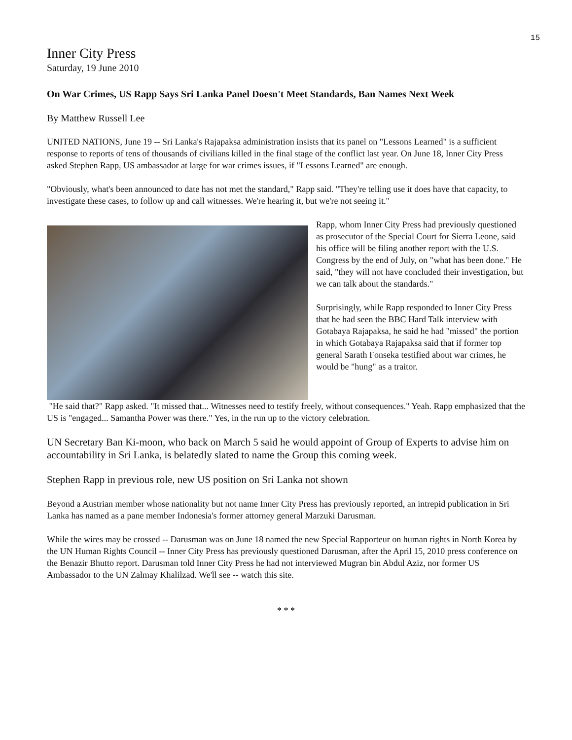15
Inner City Press
Saturday, 19 June 2010
On War Crimes, US Rapp Says Sri Lanka Panel Doesn't Meet Standards, Ban Names Next Week
By Matthew Russell Lee
UNITED NATIONS, June 19 -- Sri Lanka's Rajapaksa administration insists that its panel on "Lessons Learned" is a sufficient response to reports of tens of thousands of civilians killed in the final stage of the conflict last year. On June 18, Inner City Press asked Stephen Rapp, US ambassador at large for war crimes issues, if "Lessons Learned" are enough.
"Obviously, what's been announced to date has not met the standard," Rapp said. "They're telling use it does have that capacity, to investigate these cases, to follow up and call witnesses. We're hearing it, but we're not seeing it."
Rapp, whom Inner City Press had previously questioned as prosecutor of the Special Court for Sierra Leone, said his office will be filing another report with the U.S. Congress by the end of July, on "what has been done." He said, "they will not have concluded their investigation, but we can talk about the standards."
Surprisingly, while Rapp responded to Inner City Press that he had seen the BBC Hard Talk interview with Gotabaya Rajapaksa, he said he had "missed" the portion in which Gotabaya Rajapaksa said that if former top general Sarath Fonseka testified about war crimes, he would be "hung" as a traitor.
"He said that?" Rapp asked. "It missed that... Witnesses need to testify freely, without consequences." Yeah. Rapp emphasized that the US is "engaged... Samantha Power was there." Yes, in the run up to the victory celebration.
UN Secretary Ban Ki-moon, who back on March 5 said he would appoint of Group of Experts to advise him on accountability in Sri Lanka, is belatedly slated to name the Group this coming week.
Stephen Rapp in previous role, new US position on Sri Lanka not shown
Beyond a Austrian member whose nationality but not name Inner City Press has previously reported, an intrepid publication in Sri Lanka has named as a pane member Indonesia's former attorney general Marzuki Darusman.
While the wires may be crossed -- Darusman was on June 18 named the new Special Rapporteur on human rights in North Korea by the UN Human Rights Council -- Inner City Press has previously questioned Darusman, after the April 15, 2010 press conference on the Benazir Bhutto report. Darusman told Inner City Press he had not interviewed Mugran bin Abdul Aziz, nor former US Ambassador to the UN Zalmay Khalilzad. We'll see -- watch this site.
* * *